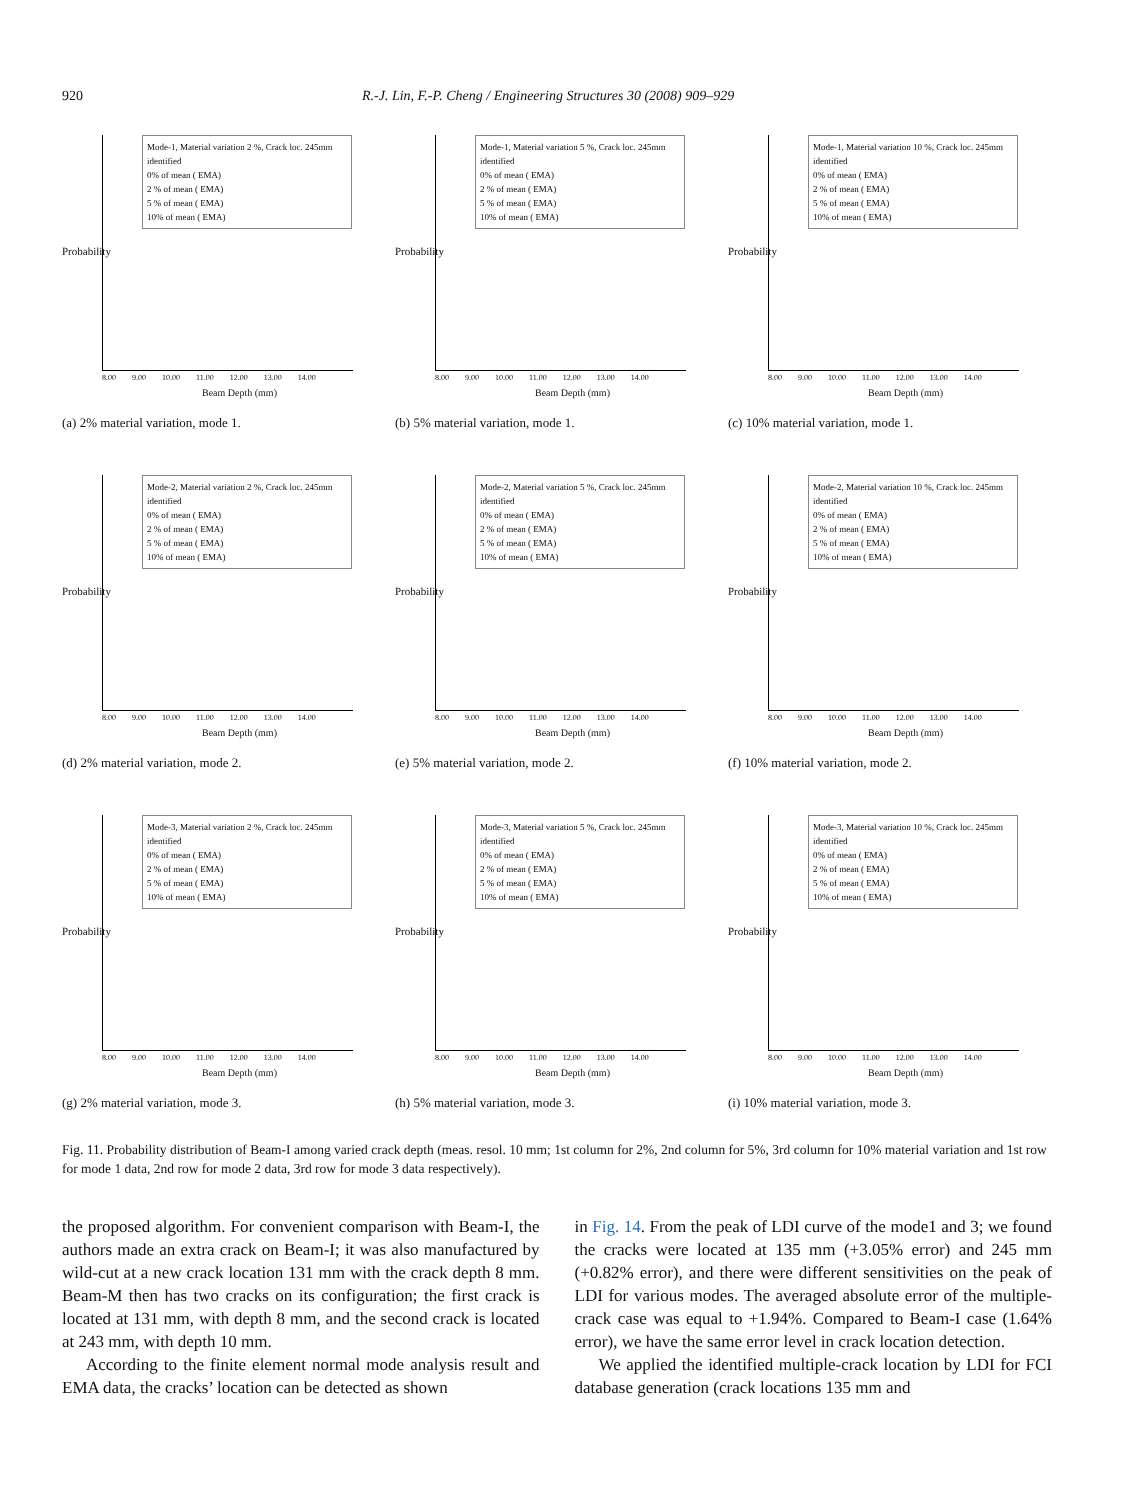920 R.-J. Lin, F.-P. Cheng / Engineering Structures 30 (2008) 909–929
Probability
Mode-1, Material variation 2 %, Crack loc. 245mm identified
0% of mean ( EMA)
2 % of mean ( EMA)
5 % of mean ( EMA)
10% of mean ( EMA)
8.00 9.00 10.00 11.00 12.00 13.00 14.00
Beam Depth (mm)
(a) 2% material variation, mode 1.
Probability
Mode-1, Material variation 5 %, Crack loc. 245mm identified
0% of mean ( EMA)
2 % of mean ( EMA)
5 % of mean ( EMA)
10% of mean ( EMA)
8.00 9.00 10.00 11.00 12.00 13.00 14.00
Beam Depth (mm)
(b) 5% material variation, mode 1.
Probability
Mode-1, Material variation 10 %, Crack loc. 245mm identified
0% of mean ( EMA)
2 % of mean ( EMA)
5 % of mean ( EMA)
10% of mean ( EMA)
8.00 9.00 10.00 11.00 12.00 13.00 14.00
Beam Depth (mm)
(c) 10% material variation, mode 1.
Probability
Mode-2, Material variation 2 %, Crack loc. 245mm identified
0% of mean ( EMA)
2 % of mean ( EMA)
5 % of mean ( EMA)
10% of mean ( EMA)
8.00 9.00 10.00 11.00 12.00 13.00 14.00
Beam Depth (mm)
(d) 2% material variation, mode 2.
Probability
Mode-2, Material variation 5 %, Crack loc. 245mm identified
0% of mean ( EMA)
2 % of mean ( EMA)
5 % of mean ( EMA)
10% of mean ( EMA)
8.00 9.00 10.00 11.00 12.00 13.00 14.00
Beam Depth (mm)
(e) 5% material variation, mode 2.
Probability
Mode-2, Material variation 10 %, Crack loc. 245mm identified
0% of mean ( EMA)
2 % of mean ( EMA)
5 % of mean ( EMA)
10% of mean ( EMA)
8.00 9.00 10.00 11.00 12.00 13.00 14.00
Beam Depth (mm)
(f) 10% material variation, mode 2.
Probability
Mode-3, Material variation 2 %, Crack loc. 245mm identified
0% of mean ( EMA)
2 % of mean ( EMA)
5 % of mean ( EMA)
10% of mean ( EMA)
8.00 9.00 10.00 11.00 12.00 13.00 14.00
Beam Depth (mm)
(g) 2% material variation, mode 3.
Probability
Mode-3, Material variation 5 %, Crack loc. 245mm identified
0% of mean ( EMA)
2 % of mean ( EMA)
5 % of mean ( EMA)
10% of mean ( EMA)
8.00 9.00 10.00 11.00 12.00 13.00 14.00
Beam Depth (mm)
(h) 5% material variation, mode 3.
Probability
Mode-3, Material variation 10 %, Crack loc. 245mm identified
0% of mean ( EMA)
2 % of mean ( EMA)
5 % of mean ( EMA)
10% of mean ( EMA)
8.00 9.00 10.00 11.00 12.00 13.00 14.00
Beam Depth (mm)
(i) 10% material variation, mode 3.
Fig. 11. Probability distribution of Beam-I among varied crack depth (meas. resol. 10 mm; 1st column for 2%, 2nd column for 5%, 3rd column for 10% material variation and 1st row for mode 1 data, 2nd row for mode 2 data, 3rd row for mode 3 data respectively).
the proposed algorithm. For convenient comparison with Beam-I, the authors made an extra crack on Beam-I; it was also manufactured by wild-cut at a new crack location 131 mm with the crack depth 8 mm. Beam-M then has two cracks on its configuration; the first crack is located at 131 mm, with depth 8 mm, and the second crack is located at 243 mm, with depth 10 mm.
According to the finite element normal mode analysis result and EMA data, the cracks’ location can be detected as shown
in Fig. 14. From the peak of LDI curve of the mode1 and 3; we found the cracks were located at 135 mm (+3.05% error) and 245 mm (+0.82% error), and there were different sensitivities on the peak of LDI for various modes. The averaged absolute error of the multiple-crack case was equal to +1.94%. Compared to Beam-I case (1.64% error), we have the same error level in crack location detection.
We applied the identified multiple-crack location by LDI for FCI database generation (crack locations 135 mm and